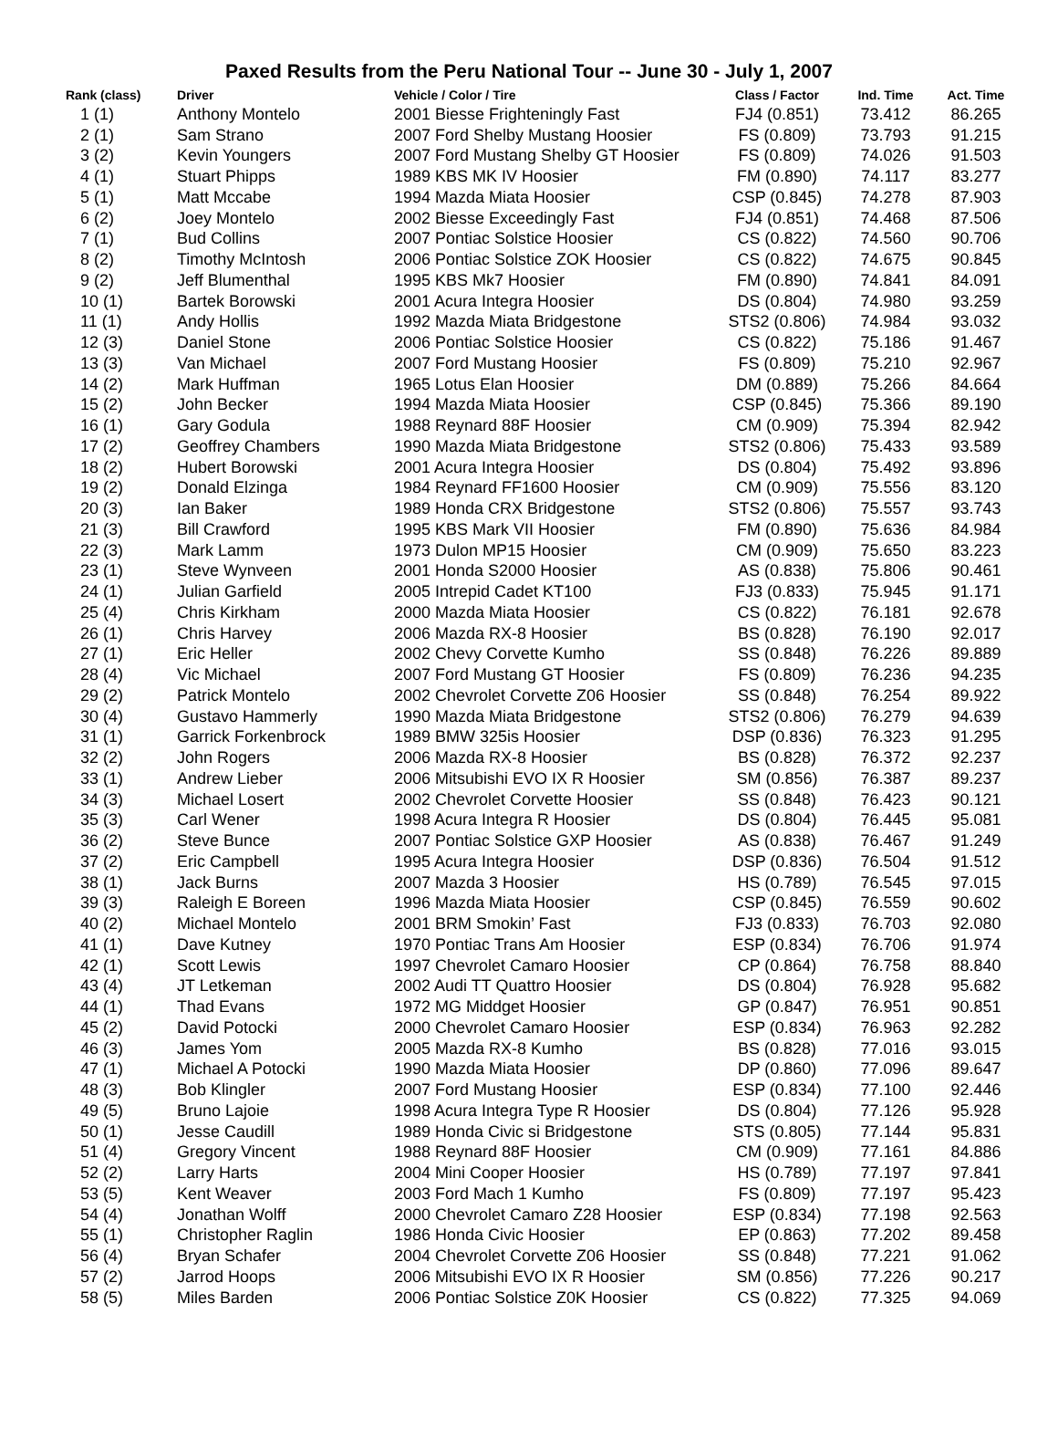Paxed Results from the Peru National Tour -- June 30 - July 1, 2007
| Rank (class) | Driver | Vehicle / Color / Tire | Class / Factor | Ind. Time | Act. Time |
| --- | --- | --- | --- | --- | --- |
| 1 (1) | Anthony Montelo | 2001 Biesse Frighteningly Fast | FJ4 (0.851) | 73.412 | 86.265 |
| 2 (1) | Sam Strano | 2007 Ford Shelby Mustang Hoosier | FS (0.809) | 73.793 | 91.215 |
| 3 (2) | Kevin Youngers | 2007 Ford Mustang Shelby GT Hoosier | FS (0.809) | 74.026 | 91.503 |
| 4 (1) | Stuart Phipps | 1989 KBS MK IV Hoosier | FM (0.890) | 74.117 | 83.277 |
| 5 (1) | Matt Mccabe | 1994 Mazda Miata Hoosier | CSP (0.845) | 74.278 | 87.903 |
| 6 (2) | Joey Montelo | 2002 Biesse Exceedingly Fast | FJ4 (0.851) | 74.468 | 87.506 |
| 7 (1) | Bud Collins | 2007 Pontiac Solstice Hoosier | CS (0.822) | 74.560 | 90.706 |
| 8 (2) | Timothy McIntosh | 2006 Pontiac Solstice ZOK Hoosier | CS (0.822) | 74.675 | 90.845 |
| 9 (2) | Jeff Blumenthal | 1995 KBS Mk7 Hoosier | FM (0.890) | 74.841 | 84.091 |
| 10 (1) | Bartek Borowski | 2001 Acura Integra Hoosier | DS (0.804) | 74.980 | 93.259 |
| 11 (1) | Andy Hollis | 1992 Mazda Miata Bridgestone | STS2 (0.806) | 74.984 | 93.032 |
| 12 (3) | Daniel Stone | 2006 Pontiac Solstice Hoosier | CS (0.822) | 75.186 | 91.467 |
| 13 (3) | Van Michael | 2007 Ford Mustang Hoosier | FS (0.809) | 75.210 | 92.967 |
| 14 (2) | Mark Huffman | 1965 Lotus Elan Hoosier | DM (0.889) | 75.266 | 84.664 |
| 15 (2) | John Becker | 1994 Mazda Miata Hoosier | CSP (0.845) | 75.366 | 89.190 |
| 16 (1) | Gary Godula | 1988 Reynard 88F Hoosier | CM (0.909) | 75.394 | 82.942 |
| 17 (2) | Geoffrey Chambers | 1990 Mazda Miata Bridgestone | STS2 (0.806) | 75.433 | 93.589 |
| 18 (2) | Hubert Borowski | 2001 Acura Integra Hoosier | DS (0.804) | 75.492 | 93.896 |
| 19 (2) | Donald Elzinga | 1984 Reynard FF1600 Hoosier | CM (0.909) | 75.556 | 83.120 |
| 20 (3) | Ian Baker | 1989 Honda CRX Bridgestone | STS2 (0.806) | 75.557 | 93.743 |
| 21 (3) | Bill Crawford | 1995 KBS Mark VII Hoosier | FM (0.890) | 75.636 | 84.984 |
| 22 (3) | Mark Lamm | 1973 Dulon MP15 Hoosier | CM (0.909) | 75.650 | 83.223 |
| 23 (1) | Steve Wynveen | 2001 Honda S2000 Hoosier | AS (0.838) | 75.806 | 90.461 |
| 24 (1) | Julian Garfield | 2005 Intrepid Cadet KT100 | FJ3 (0.833) | 75.945 | 91.171 |
| 25 (4) | Chris Kirkham | 2000 Mazda Miata Hoosier | CS (0.822) | 76.181 | 92.678 |
| 26 (1) | Chris Harvey | 2006 Mazda RX-8 Hoosier | BS (0.828) | 76.190 | 92.017 |
| 27 (1) | Eric Heller | 2002 Chevy Corvette Kumho | SS (0.848) | 76.226 | 89.889 |
| 28 (4) | Vic Michael | 2007 Ford Mustang GT Hoosier | FS (0.809) | 76.236 | 94.235 |
| 29 (2) | Patrick Montelo | 2002 Chevrolet Corvette Z06 Hoosier | SS (0.848) | 76.254 | 89.922 |
| 30 (4) | Gustavo Hammerly | 1990 Mazda Miata Bridgestone | STS2 (0.806) | 76.279 | 94.639 |
| 31 (1) | Garrick Forkenbrock | 1989 BMW 325is Hoosier | DSP (0.836) | 76.323 | 91.295 |
| 32 (2) | John Rogers | 2006 Mazda RX-8 Hoosier | BS (0.828) | 76.372 | 92.237 |
| 33 (1) | Andrew Lieber | 2006 Mitsubishi EVO IX R Hoosier | SM (0.856) | 76.387 | 89.237 |
| 34 (3) | Michael Losert | 2002 Chevrolet Corvette Hoosier | SS (0.848) | 76.423 | 90.121 |
| 35 (3) | Carl Wener | 1998 Acura Integra R Hoosier | DS (0.804) | 76.445 | 95.081 |
| 36 (2) | Steve Bunce | 2007 Pontiac Solstice GXP Hoosier | AS (0.838) | 76.467 | 91.249 |
| 37 (2) | Eric Campbell | 1995 Acura Integra Hoosier | DSP (0.836) | 76.504 | 91.512 |
| 38 (1) | Jack Burns | 2007 Mazda 3 Hoosier | HS (0.789) | 76.545 | 97.015 |
| 39 (3) | Raleigh E Boreen | 1996 Mazda Miata Hoosier | CSP (0.845) | 76.559 | 90.602 |
| 40 (2) | Michael Montelo | 2001 BRM Smokin’ Fast | FJ3 (0.833) | 76.703 | 92.080 |
| 41 (1) | Dave Kutney | 1970 Pontiac Trans Am Hoosier | ESP (0.834) | 76.706 | 91.974 |
| 42 (1) | Scott Lewis | 1997 Chevrolet Camaro Hoosier | CP (0.864) | 76.758 | 88.840 |
| 43 (4) | JT Letkeman | 2002 Audi TT Quattro Hoosier | DS (0.804) | 76.928 | 95.682 |
| 44 (1) | Thad Evans | 1972 MG Middget Hoosier | GP (0.847) | 76.951 | 90.851 |
| 45 (2) | David Potocki | 2000 Chevrolet Camaro Hoosier | ESP (0.834) | 76.963 | 92.282 |
| 46 (3) | James Yom | 2005 Mazda RX-8 Kumho | BS (0.828) | 77.016 | 93.015 |
| 47 (1) | Michael A Potocki | 1990 Mazda Miata Hoosier | DP (0.860) | 77.096 | 89.647 |
| 48 (3) | Bob Klingler | 2007 Ford Mustang Hoosier | ESP (0.834) | 77.100 | 92.446 |
| 49 (5) | Bruno Lajoie | 1998 Acura Integra Type R Hoosier | DS (0.804) | 77.126 | 95.928 |
| 50 (1) | Jesse Caudill | 1989 Honda Civic si Bridgestone | STS (0.805) | 77.144 | 95.831 |
| 51 (4) | Gregory Vincent | 1988 Reynard 88F Hoosier | CM (0.909) | 77.161 | 84.886 |
| 52 (2) | Larry Harts | 2004 Mini Cooper Hoosier | HS (0.789) | 77.197 | 97.841 |
| 53 (5) | Kent Weaver | 2003 Ford Mach 1 Kumho | FS (0.809) | 77.197 | 95.423 |
| 54 (4) | Jonathan Wolff | 2000 Chevrolet Camaro Z28 Hoosier | ESP (0.834) | 77.198 | 92.563 |
| 55 (1) | Christopher Raglin | 1986 Honda Civic Hoosier | EP (0.863) | 77.202 | 89.458 |
| 56 (4) | Bryan Schafer | 2004 Chevrolet Corvette Z06 Hoosier | SS (0.848) | 77.221 | 91.062 |
| 57 (2) | Jarrod Hoops | 2006 Mitsubishi EVO IX R Hoosier | SM (0.856) | 77.226 | 90.217 |
| 58 (5) | Miles Barden | 2006 Pontiac Solstice Z0K Hoosier | CS (0.822) | 77.325 | 94.069 |